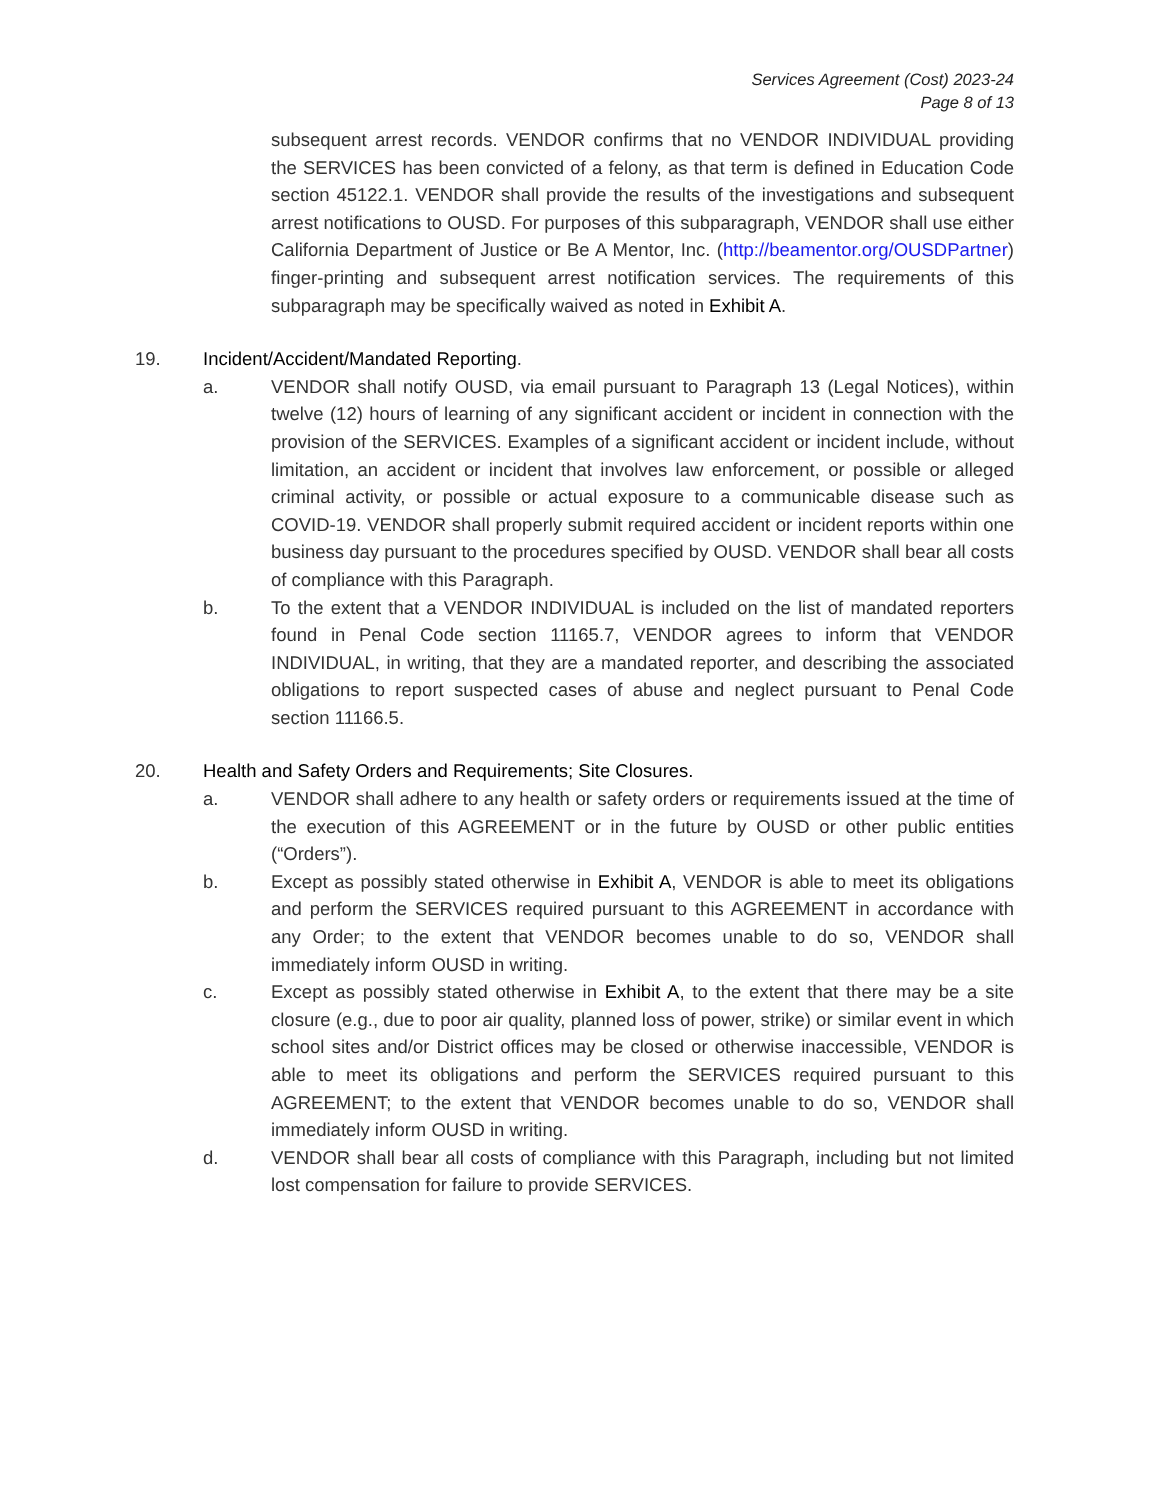Services Agreement (Cost) 2023-24
Page 8 of 13
subsequent arrest records. VENDOR confirms that no VENDOR INDIVIDUAL providing the SERVICES has been convicted of a felony, as that term is defined in Education Code section 45122.1. VENDOR shall provide the results of the investigations and subsequent arrest notifications to OUSD. For purposes of this subparagraph, VENDOR shall use either California Department of Justice or Be A Mentor, Inc. (http://beamentor.org/OUSDPartner) finger-printing and subsequent arrest notification services. The requirements of this subparagraph may be specifically waived as noted in Exhibit A.
19. Incident/Accident/Mandated Reporting.
a. VENDOR shall notify OUSD, via email pursuant to Paragraph 13 (Legal Notices), within twelve (12) hours of learning of any significant accident or incident in connection with the provision of the SERVICES. Examples of a significant accident or incident include, without limitation, an accident or incident that involves law enforcement, or possible or alleged criminal activity, or possible or actual exposure to a communicable disease such as COVID-19. VENDOR shall properly submit required accident or incident reports within one business day pursuant to the procedures specified by OUSD. VENDOR shall bear all costs of compliance with this Paragraph.
b. To the extent that a VENDOR INDIVIDUAL is included on the list of mandated reporters found in Penal Code section 11165.7, VENDOR agrees to inform that VENDOR INDIVIDUAL, in writing, that they are a mandated reporter, and describing the associated obligations to report suspected cases of abuse and neglect pursuant to Penal Code section 11166.5.
20. Health and Safety Orders and Requirements; Site Closures.
a. VENDOR shall adhere to any health or safety orders or requirements issued at the time of the execution of this AGREEMENT or in the future by OUSD or other public entities (“Orders”).
b. Except as possibly stated otherwise in Exhibit A, VENDOR is able to meet its obligations and perform the SERVICES required pursuant to this AGREEMENT in accordance with any Order; to the extent that VENDOR becomes unable to do so, VENDOR shall immediately inform OUSD in writing.
c. Except as possibly stated otherwise in Exhibit A, to the extent that there may be a site closure (e.g., due to poor air quality, planned loss of power, strike) or similar event in which school sites and/or District offices may be closed or otherwise inaccessible, VENDOR is able to meet its obligations and perform the SERVICES required pursuant to this AGREEMENT; to the extent that VENDOR becomes unable to do so, VENDOR shall immediately inform OUSD in writing.
d. VENDOR shall bear all costs of compliance with this Paragraph, including but not limited lost compensation for failure to provide SERVICES.